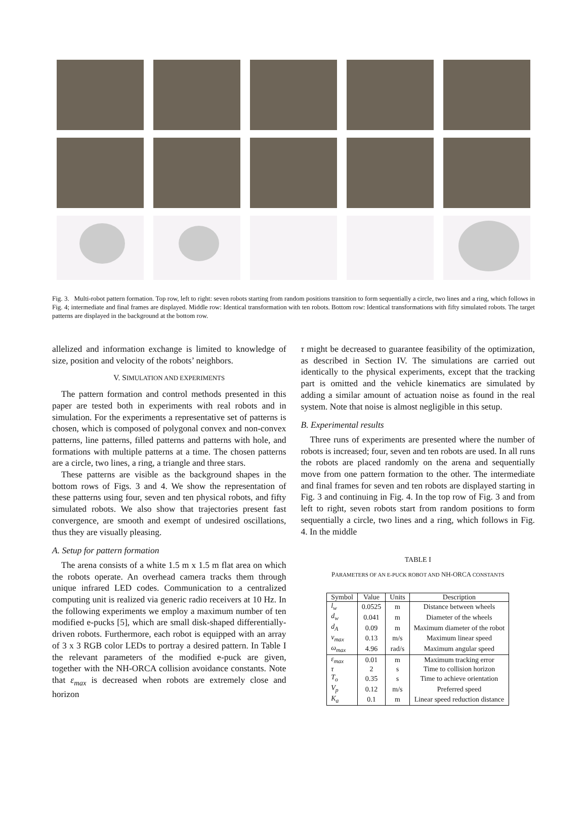Fig. 3. Multi-robot pattern formation. Top row, left to right: seven robots starting from random positions transition to form sequentially a circle, two lines and a ring, which follows in Fig. 4; intermediate and final frames are displayed. Middle row: Identical transformation with ten robots. Bottom row: Identical transformations with fifty simulated robots. The target patterns are displayed in the background at the bottom row.
allelized and information exchange is limited to knowledge of size, position and velocity of the robots’ neighbors.
V. SIMULATION AND EXPERIMENTS
The pattern formation and control methods presented in this paper are tested both in experiments with real robots and in simulation. For the experiments a representative set of patterns is chosen, which is composed of polygonal convex and non-convex patterns, line patterns, filled patterns and patterns with hole, and formations with multiple patterns at a time. The chosen patterns are a circle, two lines, a ring, a triangle and three stars.
These patterns are visible as the background shapes in the bottom rows of Figs. 3 and 4. We show the representation of these patterns using four, seven and ten physical robots, and fifty simulated robots. We also show that trajectories present fast convergence, are smooth and exempt of undesired oscillations, thus they are visually pleasing.
A. Setup for pattern formation
The arena consists of a white 1.5 m x 1.5 m flat area on which the robots operate. An overhead camera tracks them through unique infrared LED codes. Communication to a centralized computing unit is realized via generic radio receivers at 10 Hz. In the following experiments we employ a maximum number of ten modified e-pucks [5], which are small disk-shaped differentially-driven robots. Furthermore, each robot is equipped with an array of 3 x 3 RGB color LEDs to portray a desired pattern. In Table I the relevant parameters of the modified e-puck are given, together with the NH-ORCA collision avoidance constants. Note that ε<sub>max</sub> is decreased when robots are extremely close and horizon
τ might be decreased to guarantee feasibility of the optimization, as described in Section IV. The simulations are carried out identically to the physical experiments, except that the tracking part is omitted and the vehicle kinematics are simulated by adding a similar amount of actuation noise as found in the real system. Note that noise is almost negligible in this setup.
B. Experimental results
Three runs of experiments are presented where the number of robots is increased; four, seven and ten robots are used. In all runs the robots are placed randomly on the arena and sequentially move from one pattern formation to the other. The intermediate and final frames for seven and ten robots are displayed starting in Fig. 3 and continuing in Fig. 4. In the top row of Fig. 3 and from left to right, seven robots start from random positions to form sequentially a circle, two lines and a ring, which follows in Fig. 4. In the middle
TABLE I
PARAMETERS OF AN E-PUCK ROBOT AND NH-ORCA CONSTANTS
| Symbol | Value | Units | Description |
| --- | --- | --- | --- |
| l<sub>w</sub> | 0.0525 | m | Distance between wheels |
| d<sub>w</sub> | 0.041 | m | Diameter of the wheels |
| d<sub>A</sub> | 0.09 | m | Maximum diameter of the robot |
| v<sub>max</sub> | 0.13 | m/s | Maximum linear speed |
| ω<sub>max</sub> | 4.96 | rad/s | Maximum angular speed |
| ε<sub>max</sub> | 0.01 | m | Maximum tracking error |
| τ | 2 | s | Time to collision horizon |
| T<sub>o</sub> | 0.35 | s | Time to achieve orientation |
| V<sub>p</sub> | 0.12 | m/s | Preferred speed |
| K<sub>a</sub> | 0.1 | m | Linear speed reduction distance |